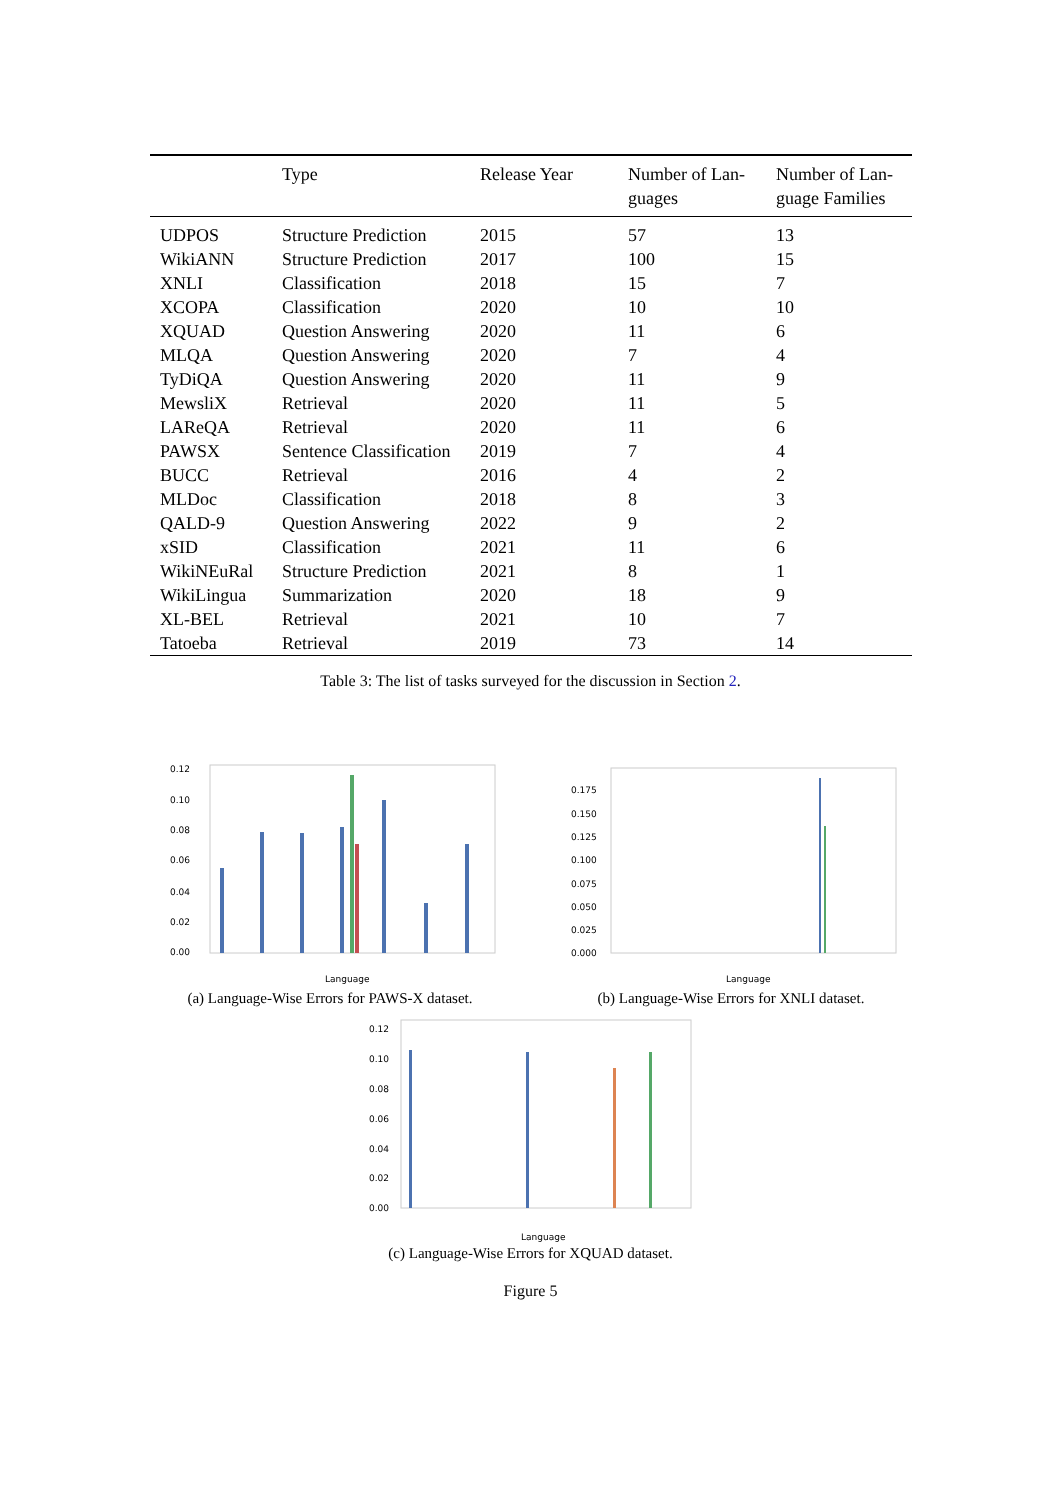| | Type | Release Year | Number of Lan- guages | Number of Lan- guage Families |
| --- | --- | --- | --- | --- |
| UDPOS | Structure Prediction | 2015 | 57 | 13 |
| WikiANN | Structure Prediction | 2017 | 100 | 15 |
| XNLI | Classification | 2018 | 15 | 7 |
| XCOPA | Classification | 2020 | 10 | 10 |
| XQUAD | Question Answering | 2020 | 11 | 6 |
| MLQA | Question Answering | 2020 | 7 | 4 |
| TyDiQA | Question Answering | 2020 | 11 | 9 |
| MewsliX | Retrieval | 2020 | 11 | 5 |
| LAReQA | Retrieval | 2020 | 11 | 6 |
| PAWSX | Sentence Classification | 2019 | 7 | 4 |
| BUCC | Retrieval | 2016 | 4 | 2 |
| MLDoc | Classification | 2018 | 8 | 3 |
| QALD-9 | Question Answering | 2022 | 9 | 2 |
| xSID | Classification | 2021 | 11 | 6 |
| WikiNEuRal | Structure Prediction | 2021 | 8 | 1 |
| WikiLingua | Summarization | 2020 | 18 | 9 |
| XL-BEL | Retrieval | 2021 | 10 | 7 |
| Tatoeba | Retrieval | 2019 | 73 | 14 |
Table 3: The list of tasks surveyed for the discussion in Section 2.
0.12
0.10
0.08
0.06
0.04
0.02
0.00
Language
(a) Language-Wise Errors for PAWS-X dataset.
0.175
0.150
0.125
0.100
0.075
0.050
0.025
0.000
Language
(b) Language-Wise Errors for XNLI dataset.
0.12
0.10
0.08
0.06
0.04
0.02
0.00
Language
(c) Language-Wise Errors for XQUAD dataset.
Figure 5